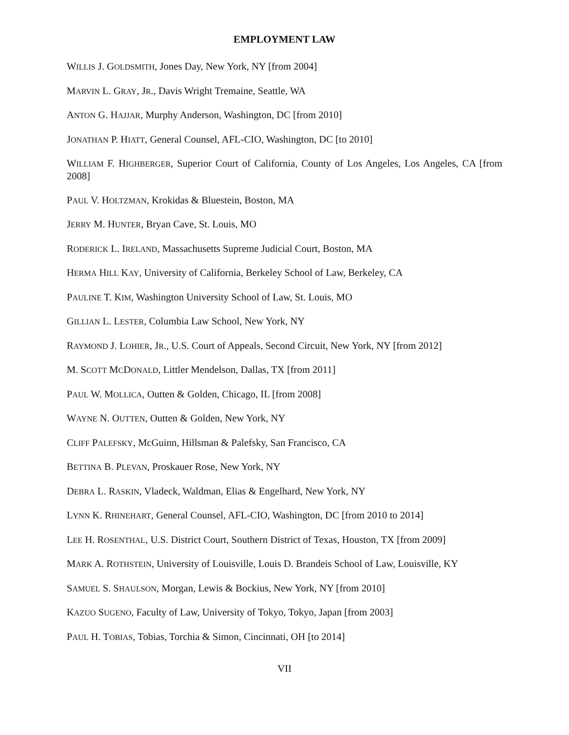EMPLOYMENT LAW
WILLIS J. GOLDSMITH, Jones Day, New York, NY [from 2004]
MARVIN L. GRAY, JR., Davis Wright Tremaine, Seattle, WA
ANTON G. HAJJAR, Murphy Anderson, Washington, DC [from 2010]
JONATHAN P. HIATT, General Counsel, AFL-CIO, Washington, DC [to 2010]
WILLIAM F. HIGHBERGER, Superior Court of California, County of Los Angeles, Los Angeles, CA [from 2008]
PAUL V. HOLTZMAN, Krokidas & Bluestein, Boston, MA
JERRY M. HUNTER, Bryan Cave, St. Louis, MO
RODERICK L. IRELAND, Massachusetts Supreme Judicial Court, Boston, MA
HERMA HILL KAY, University of California, Berkeley School of Law, Berkeley, CA
PAULINE T. KIM, Washington University School of Law, St. Louis, MO
GILLIAN L. LESTER, Columbia Law School, New York, NY
RAYMOND J. LOHIER, JR., U.S. Court of Appeals, Second Circuit, New York, NY [from 2012]
M. SCOTT MCDONALD, Littler Mendelson, Dallas, TX [from 2011]
PAUL W. MOLLICA, Outten & Golden, Chicago, IL [from 2008]
WAYNE N. OUTTEN, Outten & Golden, New York, NY
CLIFF PALEFSKY, McGuinn, Hillsman & Palefsky, San Francisco, CA
BETTINA B. PLEVAN, Proskauer Rose, New York, NY
DEBRA L. RASKIN, Vladeck, Waldman, Elias & Engelhard, New York, NY
LYNN K. RHINEHART, General Counsel, AFL-CIO, Washington, DC [from 2010 to 2014]
LEE H. ROSENTHAL, U.S. District Court, Southern District of Texas, Houston, TX [from 2009]
MARK A. ROTHSTEIN, University of Louisville, Louis D. Brandeis School of Law, Louisville, KY
SAMUEL S. SHAULSON, Morgan, Lewis & Bockius, New York, NY [from 2010]
KAZUO SUGENO, Faculty of Law, University of Tokyo, Tokyo, Japan [from 2003]
PAUL H. TOBIAS, Tobias, Torchia & Simon, Cincinnati, OH [to 2014]
VII